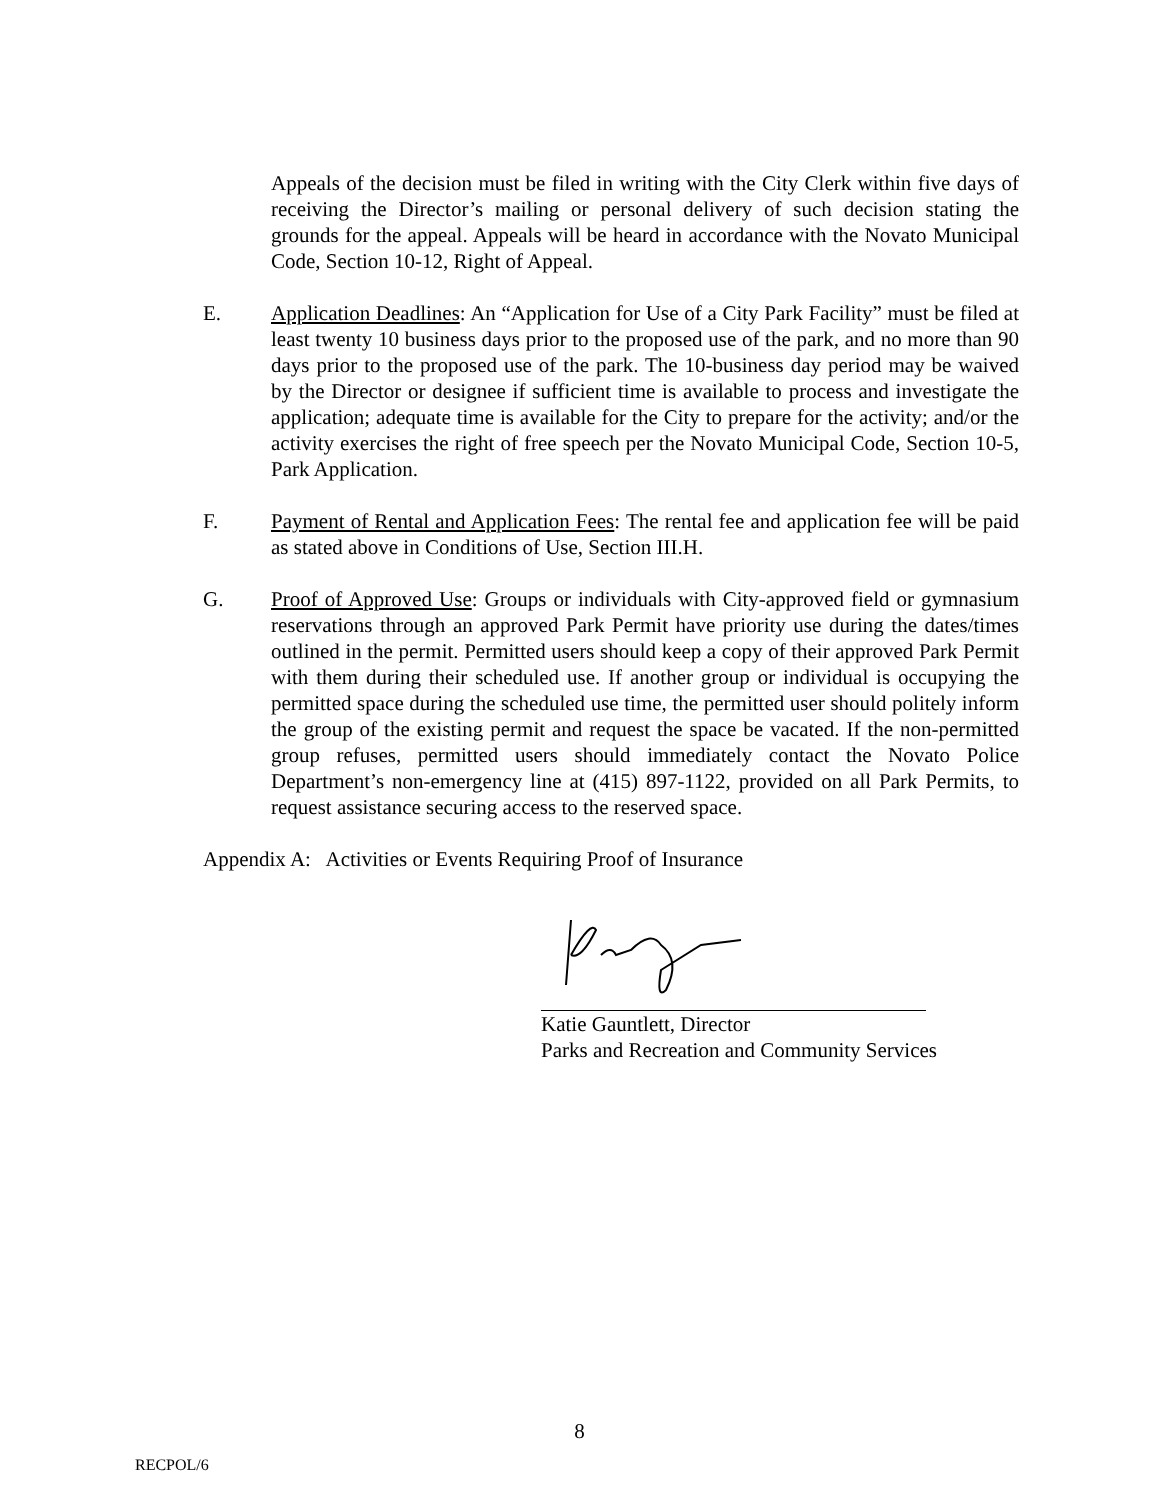Appeals of the decision must be filed in writing with the City Clerk within five days of receiving the Director’s mailing or personal delivery of such decision stating the grounds for the appeal. Appeals will be heard in accordance with the Novato Municipal Code, Section 10-12, Right of Appeal.
E. Application Deadlines: An “Application for Use of a City Park Facility” must be filed at least twenty 10 business days prior to the proposed use of the park, and no more than 90 days prior to the proposed use of the park. The 10-business day period may be waived by the Director or designee if sufficient time is available to process and investigate the application; adequate time is available for the City to prepare for the activity; and/or the activity exercises the right of free speech per the Novato Municipal Code, Section 10-5, Park Application.
F. Payment of Rental and Application Fees: The rental fee and application fee will be paid as stated above in Conditions of Use, Section III.H.
G. Proof of Approved Use: Groups or individuals with City-approved field or gymnasium reservations through an approved Park Permit have priority use during the dates/times outlined in the permit. Permitted users should keep a copy of their approved Park Permit with them during their scheduled use. If another group or individual is occupying the permitted space during the scheduled use time, the permitted user should politely inform the group of the existing permit and request the space be vacated. If the non-permitted group refuses, permitted users should immediately contact the Novato Police Department’s non-emergency line at (415) 897-1122, provided on all Park Permits, to request assistance securing access to the reserved space.
Appendix A: Activities or Events Requiring Proof of Insurance
Katie Gauntlett, Director
Parks and Recreation and Community Services
8
RECPOL/6